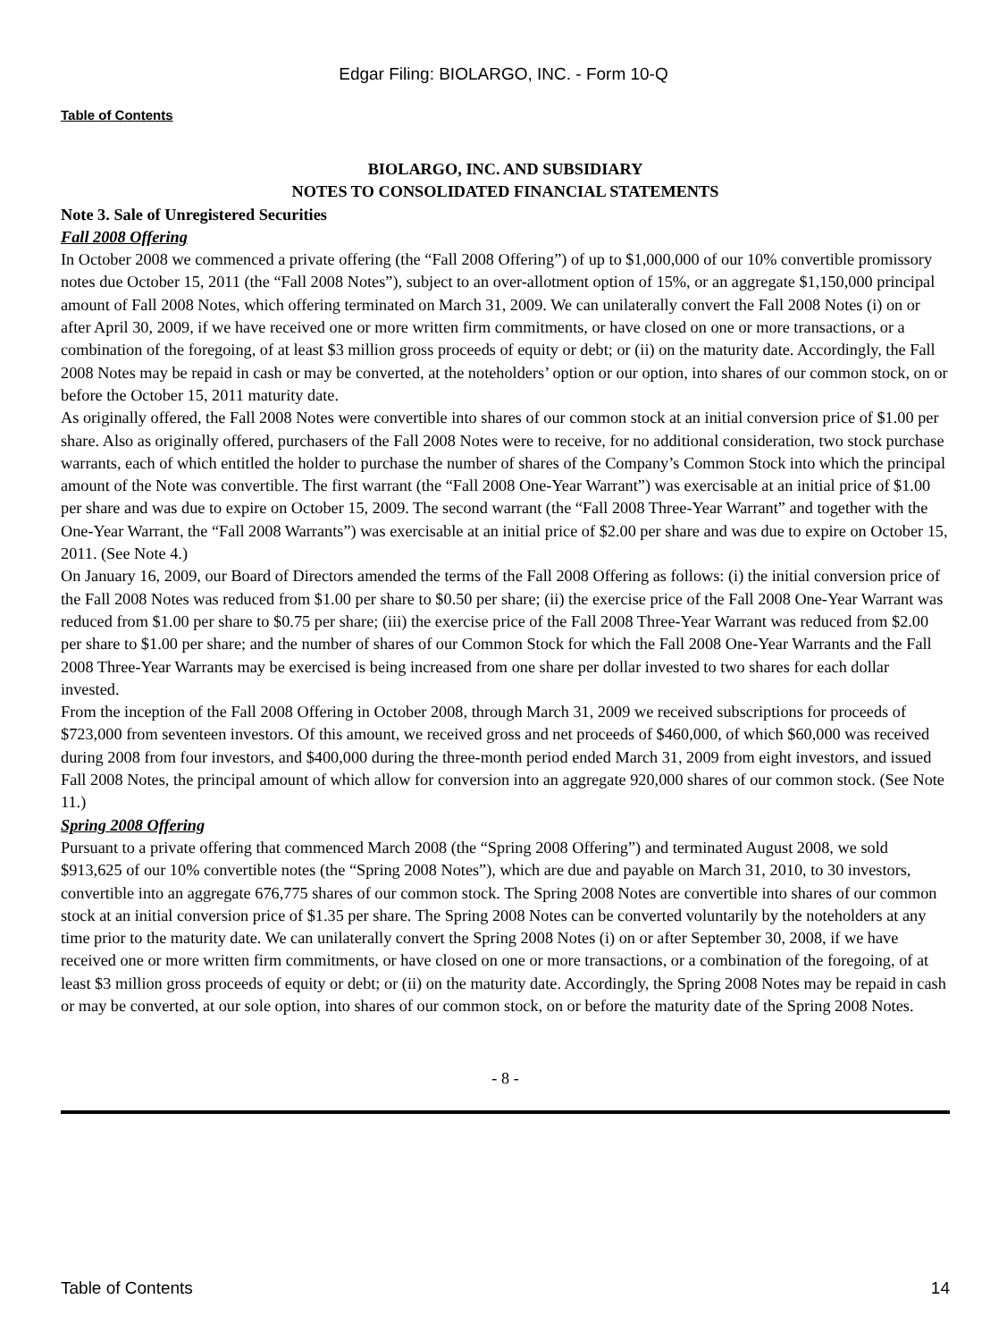Edgar Filing: BIOLARGO, INC. - Form 10-Q
Table of Contents
BIOLARGO, INC. AND SUBSIDIARY
NOTES TO CONSOLIDATED FINANCIAL STATEMENTS
Note 3. Sale of Unregistered Securities
Fall 2008 Offering
In October 2008 we commenced a private offering (the “Fall 2008 Offering”) of up to $1,000,000 of our 10% convertible promissory notes due October 15, 2011 (the “Fall 2008 Notes”), subject to an over-allotment option of 15%, or an aggregate $1,150,000 principal amount of Fall 2008 Notes, which offering terminated on March 31, 2009. We can unilaterally convert the Fall 2008 Notes (i) on or after April 30, 2009, if we have received one or more written firm commitments, or have closed on one or more transactions, or a combination of the foregoing, of at least $3 million gross proceeds of equity or debt; or (ii) on the maturity date. Accordingly, the Fall 2008 Notes may be repaid in cash or may be converted, at the noteholders’ option or our option, into shares of our common stock, on or before the October 15, 2011 maturity date.
As originally offered, the Fall 2008 Notes were convertible into shares of our common stock at an initial conversion price of $1.00 per share. Also as originally offered, purchasers of the Fall 2008 Notes were to receive, for no additional consideration, two stock purchase warrants, each of which entitled the holder to purchase the number of shares of the Company’s Common Stock into which the principal amount of the Note was convertible. The first warrant (the “Fall 2008 One-Year Warrant”) was exercisable at an initial price of $1.00 per share and was due to expire on October 15, 2009. The second warrant (the “Fall 2008 Three-Year Warrant” and together with the One-Year Warrant, the “Fall 2008 Warrants”) was exercisable at an initial price of $2.00 per share and was due to expire on October 15, 2011. (See Note 4.)
On January 16, 2009, our Board of Directors amended the terms of the Fall 2008 Offering as follows: (i) the initial conversion price of the Fall 2008 Notes was reduced from $1.00 per share to $0.50 per share; (ii) the exercise price of the Fall 2008 One-Year Warrant was reduced from $1.00 per share to $0.75 per share; (iii) the exercise price of the Fall 2008 Three-Year Warrant was reduced from $2.00 per share to $1.00 per share; and the number of shares of our Common Stock for which the Fall 2008 One-Year Warrants and the Fall 2008 Three-Year Warrants may be exercised is being increased from one share per dollar invested to two shares for each dollar invested.
From the inception of the Fall 2008 Offering in October 2008, through March 31, 2009 we received subscriptions for proceeds of $723,000 from seventeen investors. Of this amount, we received gross and net proceeds of $460,000, of which $60,000 was received during 2008 from four investors, and $400,000 during the three-month period ended March 31, 2009 from eight investors, and issued Fall 2008 Notes, the principal amount of which allow for conversion into an aggregate 920,000 shares of our common stock. (See Note 11.)
Spring 2008 Offering
Pursuant to a private offering that commenced March 2008 (the “Spring 2008 Offering”) and terminated August 2008, we sold $913,625 of our 10% convertible notes (the “Spring 2008 Notes”), which are due and payable on March 31, 2010, to 30 investors, convertible into an aggregate 676,775 shares of our common stock. The Spring 2008 Notes are convertible into shares of our common stock at an initial conversion price of $1.35 per share. The Spring 2008 Notes can be converted voluntarily by the noteholders at any time prior to the maturity date. We can unilaterally convert the Spring 2008 Notes (i) on or after September 30, 2008, if we have received one or more written firm commitments, or have closed on one or more transactions, or a combination of the foregoing, of at least $3 million gross proceeds of equity or debt; or (ii) on the maturity date. Accordingly, the Spring 2008 Notes may be repaid in cash or may be converted, at our sole option, into shares of our common stock, on or before the maturity date of the Spring 2008 Notes.
- 8 -
Table of Contents 14